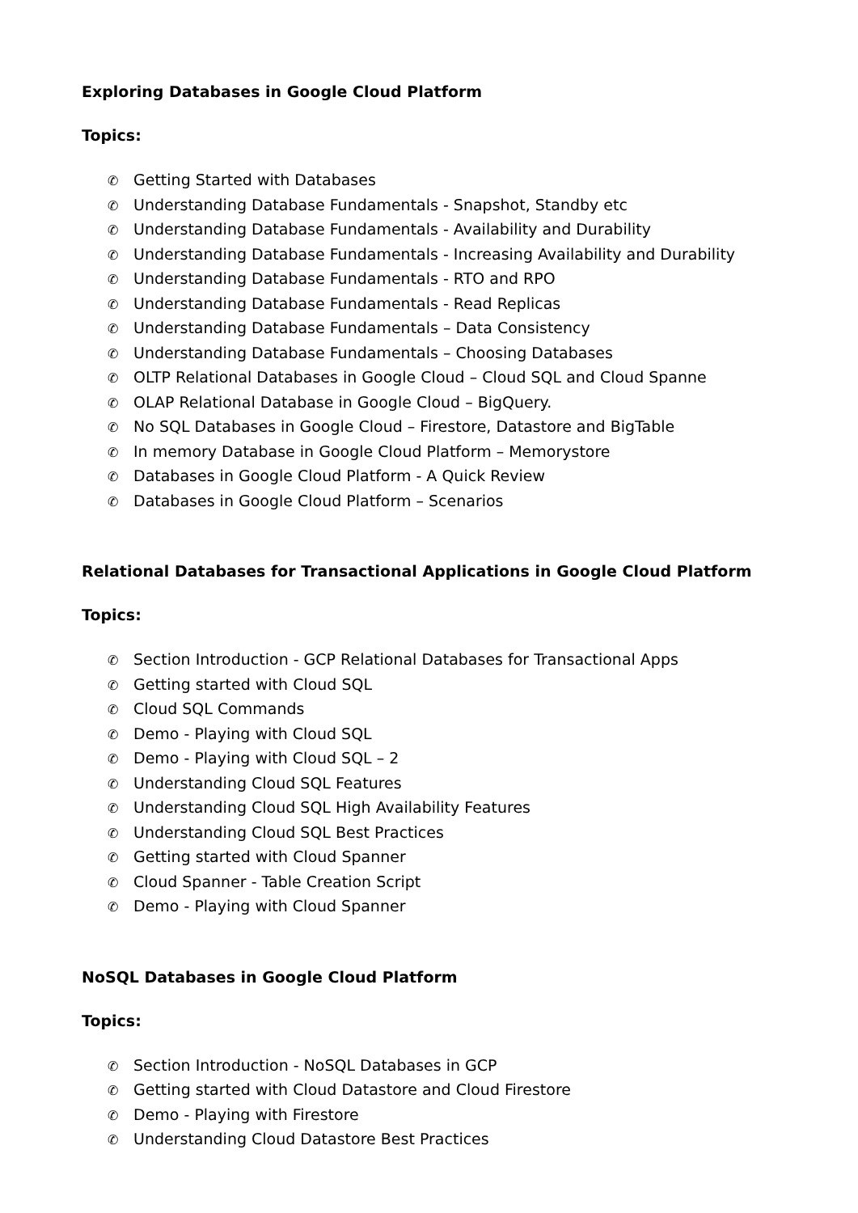Exploring Databases in Google Cloud Platform
Topics:
✆ Getting Started with Databases
✆ Understanding Database Fundamentals - Snapshot, Standby etc
✆ Understanding Database Fundamentals - Availability and Durability
✆ Understanding Database Fundamentals - Increasing Availability and Durability
✆ Understanding Database Fundamentals - RTO and RPO
✆ Understanding Database Fundamentals - Read Replicas
✆ Understanding Database Fundamentals – Data Consistency
✆ Understanding Database Fundamentals – Choosing Databases
✆ OLTP Relational Databases in Google Cloud – Cloud SQL and Cloud Spanne
✆ OLAP Relational Database in Google Cloud – BigQuery.
✆ No SQL Databases in Google Cloud – Firestore, Datastore and BigTable
✆ In memory Database in Google Cloud Platform – Memorystore
✆ Databases in Google Cloud Platform - A Quick Review
✆ Databases in Google Cloud Platform – Scenarios
Relational Databases for Transactional Applications in Google Cloud Platform
Topics:
✆ Section Introduction - GCP Relational Databases for Transactional Apps
✆ Getting started with Cloud SQL
✆ Cloud SQL Commands
✆ Demo - Playing with Cloud SQL
✆ Demo - Playing with Cloud SQL – 2
✆ Understanding Cloud SQL Features
✆ Understanding Cloud SQL High Availability Features
✆ Understanding Cloud SQL Best Practices
✆ Getting started with Cloud Spanner
✆ Cloud Spanner - Table Creation Script
✆ Demo - Playing with Cloud Spanner
NoSQL Databases in Google Cloud Platform
Topics:
✆ Section Introduction - NoSQL Databases in GCP
✆ Getting started with Cloud Datastore and Cloud Firestore
✆ Demo - Playing with Firestore
✆ Understanding Cloud Datastore Best Practices